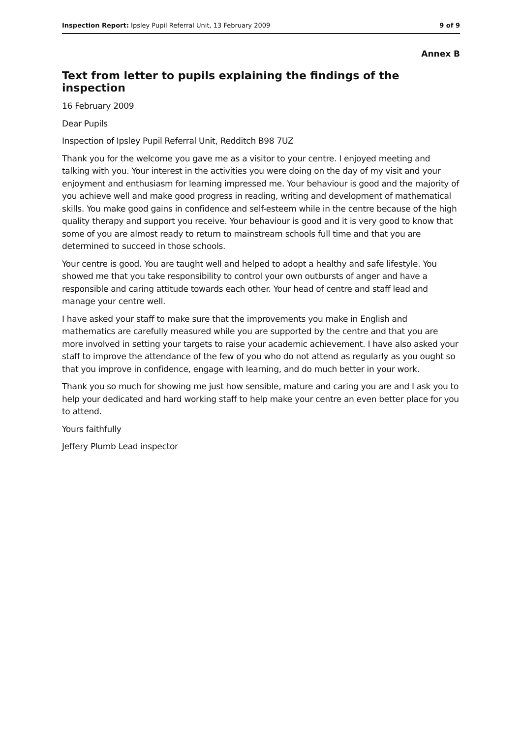Inspection Report: Ipsley Pupil Referral Unit, 13 February 2009 9 of 9
Annex B
Text from letter to pupils explaining the findings of the inspection
16 February 2009
Dear Pupils
Inspection of Ipsley Pupil Referral Unit, Redditch B98 7UZ
Thank you for the welcome you gave me as a visitor to your centre. I enjoyed meeting and talking with you. Your interest in the activities you were doing on the day of my visit and your enjoyment and enthusiasm for learning impressed me. Your behaviour is good and the majority of you achieve well and make good progress in reading, writing and development of mathematical skills. You make good gains in confidence and self-esteem while in the centre because of the high quality therapy and support you receive. Your behaviour is good and it is very good to know that some of you are almost ready to return to mainstream schools full time and that you are determined to succeed in those schools.
Your centre is good. You are taught well and helped to adopt a healthy and safe lifestyle. You showed me that you take responsibility to control your own outbursts of anger and have a responsible and caring attitude towards each other. Your head of centre and staff lead and manage your centre well.
I have asked your staff to make sure that the improvements you make in English and mathematics are carefully measured while you are supported by the centre and that you are more involved in setting your targets to raise your academic achievement. I have also asked your staff to improve the attendance of the few of you who do not attend as regularly as you ought so that you improve in confidence, engage with learning, and do much better in your work.
Thank you so much for showing me just how sensible, mature and caring you are and I ask you to help your dedicated and hard working staff to help make your centre an even better place for you to attend.
Yours faithfully
Jeffery Plumb Lead inspector